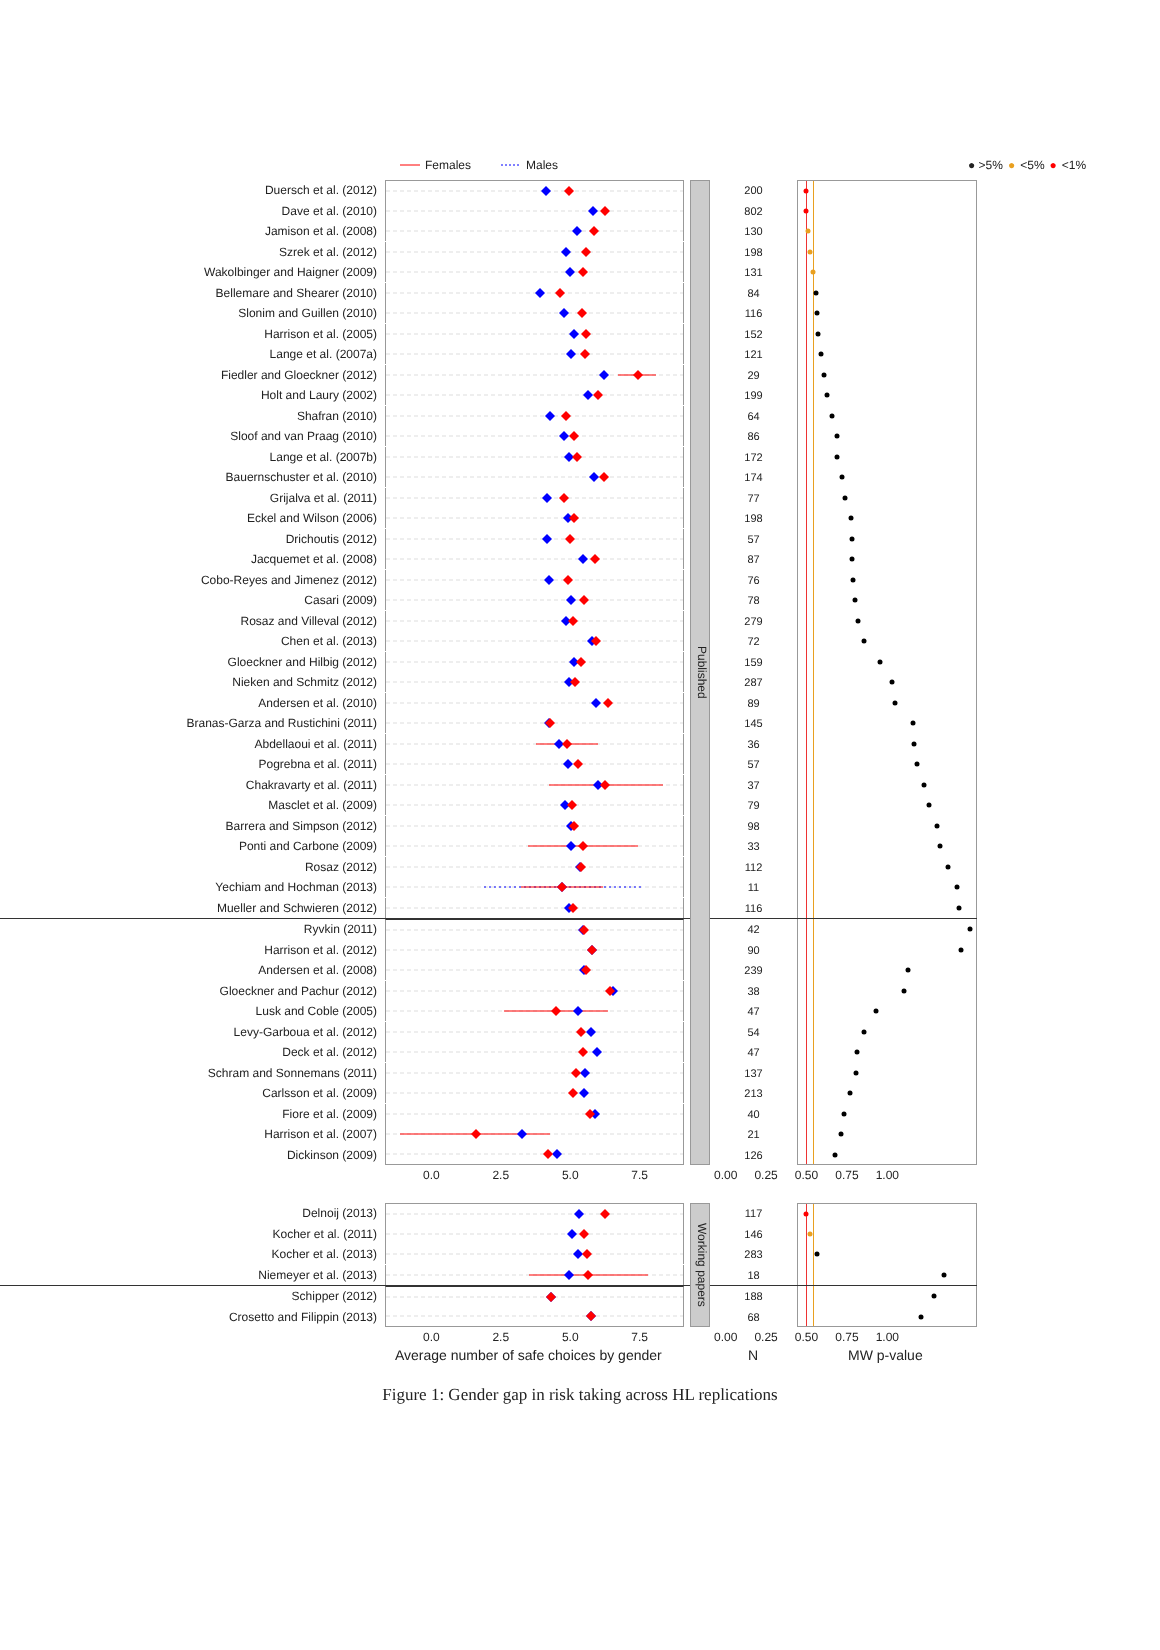Females Males ● >5% ● <5% ● <1%
Duersch et al. (2012)
Dave et al. (2010)
Jamison et al. (2008)
Szrek et al. (2012)
Wakolbinger and Haigner (2009)
Bellemare and Shearer (2010)
Slonim and Guillen (2010)
Harrison et al. (2005)
Lange et al. (2007a)
Fiedler and Gloeckner (2012)
Holt and Laury (2002)
Shafran (2010)
Sloof and van Praag (2010)
Lange et al. (2007b)
Bauernschuster et al. (2010)
Grijalva et al. (2011)
Eckel and Wilson (2006)
Drichoutis (2012)
Jacquemet et al. (2008)
Cobo-Reyes and Jimenez (2012)
Casari (2009)
Rosaz and Villeval (2012)
Chen et al. (2013)
Gloeckner and Hilbig (2012)
Nieken and Schmitz (2012)
Andersen et al. (2010)
Branas-Garza and Rustichini (2011)
Abdellaoui et al. (2011)
Pogrebna et al. (2011)
Chakravarty et al. (2011)
Masclet et al. (2009)
Barrera and Simpson (2012)
Ponti and Carbone (2009)
Rosaz (2012)
Yechiam and Hochman (2013)
Mueller and Schwieren (2012)
Ryvkin (2011)
Harrison et al. (2012)
Andersen et al. (2008)
Gloeckner and Pachur (2012)
Lusk and Coble (2005)
Levy-Garboua et al. (2012)
Deck et al. (2012)
Schram and Sonnemans (2011)
Carlsson et al. (2009)
Fiore et al. (2009)
Harrison et al. (2007)
Dickinson (2009)
Published
200
802
130
198
131
84
116
152
121
29
199
64
86
172
174
77
198
57
87
76
78
279
72
159
287
89
145
36
57
37
79
98
33
112
11
116
42
90
239
38
47
54
47
137
213
40
21
126
0.0 2.5 5.0 7.5 0.00 0.25 0.50 0.75 1.00
Delnoij (2013)
Kocher et al. (2011)
Kocher et al. (2013)
Niemeyer et al. (2013)
Schipper (2012)
Crosetto and Filippin (2013)
Working papers
117
146
283
18
188
68
0.0 2.5 5.0 7.5 0.00 0.25 0.50 0.75 1.00
Average number of safe choices by gender N MW p-value
Figure 1: Gender gap in risk taking across HL replications